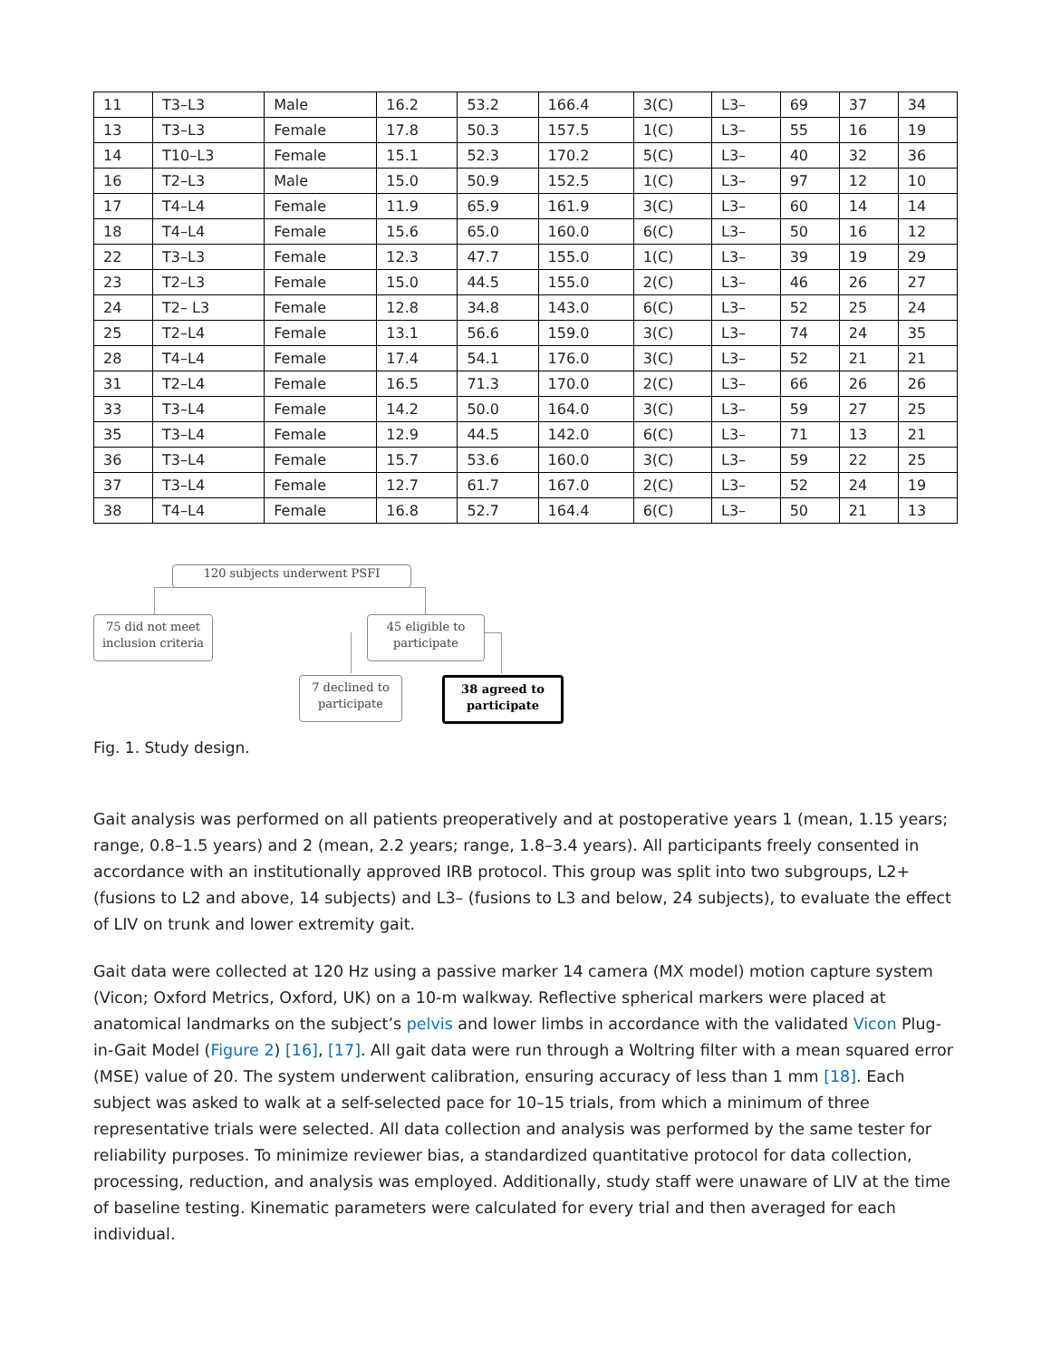| 11 | T3–L3 | Male | 16.2 | 53.2 | 166.4 | 3(C) | L3– | 69 | 37 | 34 |
| 13 | T3–L3 | Female | 17.8 | 50.3 | 157.5 | 1(C) | L3– | 55 | 16 | 19 |
| 14 | T10–L3 | Female | 15.1 | 52.3 | 170.2 | 5(C) | L3– | 40 | 32 | 36 |
| 16 | T2–L3 | Male | 15.0 | 50.9 | 152.5 | 1(C) | L3– | 97 | 12 | 10 |
| 17 | T4–L4 | Female | 11.9 | 65.9 | 161.9 | 3(C) | L3– | 60 | 14 | 14 |
| 18 | T4–L4 | Female | 15.6 | 65.0 | 160.0 | 6(C) | L3– | 50 | 16 | 12 |
| 22 | T3–L3 | Female | 12.3 | 47.7 | 155.0 | 1(C) | L3– | 39 | 19 | 29 |
| 23 | T2–L3 | Female | 15.0 | 44.5 | 155.0 | 2(C) | L3– | 46 | 26 | 27 |
| 24 | T2– L3 | Female | 12.8 | 34.8 | 143.0 | 6(C) | L3– | 52 | 25 | 24 |
| 25 | T2–L4 | Female | 13.1 | 56.6 | 159.0 | 3(C) | L3– | 74 | 24 | 35 |
| 28 | T4–L4 | Female | 17.4 | 54.1 | 176.0 | 3(C) | L3– | 52 | 21 | 21 |
| 31 | T2–L4 | Female | 16.5 | 71.3 | 170.0 | 2(C) | L3– | 66 | 26 | 26 |
| 33 | T3–L4 | Female | 14.2 | 50.0 | 164.0 | 3(C) | L3– | 59 | 27 | 25 |
| 35 | T3–L4 | Female | 12.9 | 44.5 | 142.0 | 6(C) | L3– | 71 | 13 | 21 |
| 36 | T3–L4 | Female | 15.7 | 53.6 | 160.0 | 3(C) | L3– | 59 | 22 | 25 |
| 37 | T3–L4 | Female | 12.7 | 61.7 | 167.0 | 2(C) | L3– | 52 | 24 | 19 |
| 38 | T4–L4 | Female | 16.8 | 52.7 | 164.4 | 6(C) | L3– | 50 | 21 | 13 |
120 subjects underwent PSFI
75 did not meet
inclusion criteria
45 eligible to
participate
7 declined to
participate
38 agreed to
participate
Fig. 1. Study design.
Gait analysis was performed on all patients preoperatively and at postoperative years 1 (mean, 1.15 years; range, 0.8–1.5 years) and 2 (mean, 2.2 years; range, 1.8–3.4 years). All participants freely consented in accordance with an institutionally approved IRB protocol. This group was split into two subgroups, L2+ (fusions to L2 and above, 14 subjects) and L3– (fusions to L3 and below, 24 subjects), to evaluate the effect of LIV on trunk and lower extremity gait.
Gait data were collected at 120 Hz using a passive marker 14 camera (MX model) motion capture system (Vicon; Oxford Metrics, Oxford, UK) on a 10-m walkway. Reflective spherical markers were placed at anatomical landmarks on the subject’s pelvis and lower limbs in accordance with the validated Vicon Plug-in-Gait Model (Figure 2) [16], [17]. All gait data were run through a Woltring filter with a mean squared error (MSE) value of 20. The system underwent calibration, ensuring accuracy of less than 1 mm [18]. Each subject was asked to walk at a self-selected pace for 10–15 trials, from which a minimum of three representative trials were selected. All data collection and analysis was performed by the same tester for reliability purposes. To minimize reviewer bias, a standardized quantitative protocol for data collection, processing, reduction, and analysis was employed. Additionally, study staff were unaware of LIV at the time of baseline testing. Kinematic parameters were calculated for every trial and then averaged for each individual.